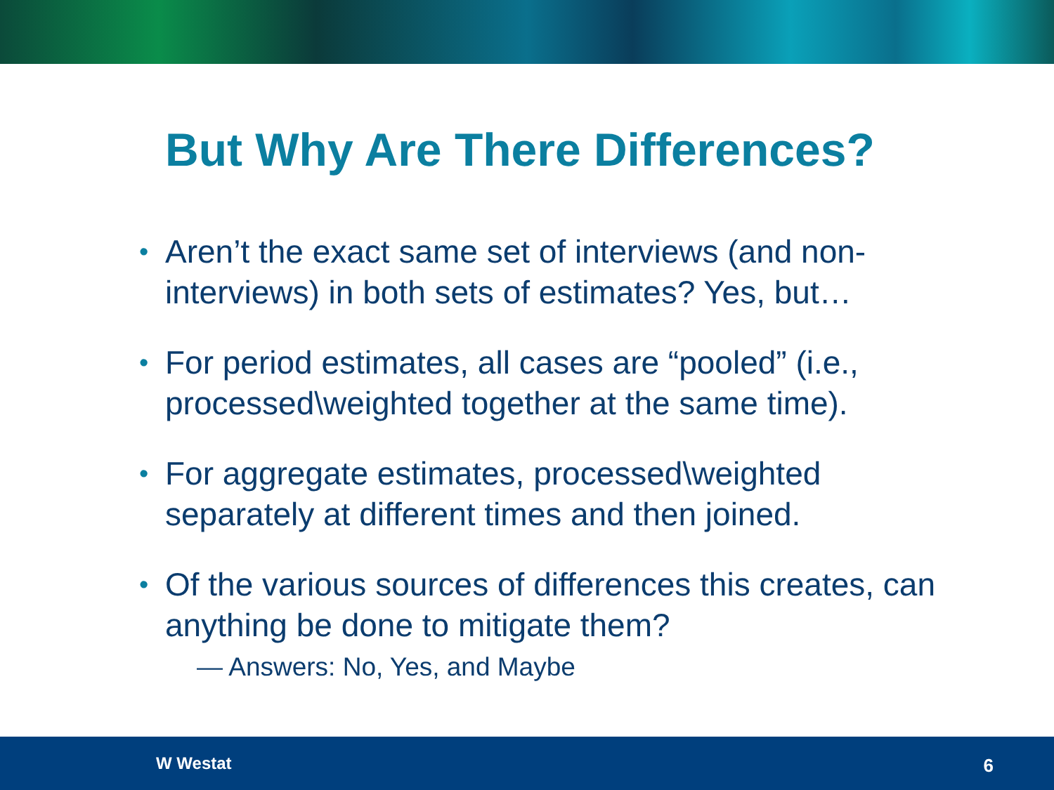But Why Are There Differences?
• Aren’t the exact same set of interviews (and non-interviews) in both sets of estimates? Yes, but…
• For period estimates, all cases are “pooled” (i.e., processed\weighted together at the same time).
• For aggregate estimates, processed\weighted separately at different times and then joined.
• Of the various sources of differences this creates, can anything be done to mitigate them?
— Answers: No, Yes, and Maybe
W Westat 6